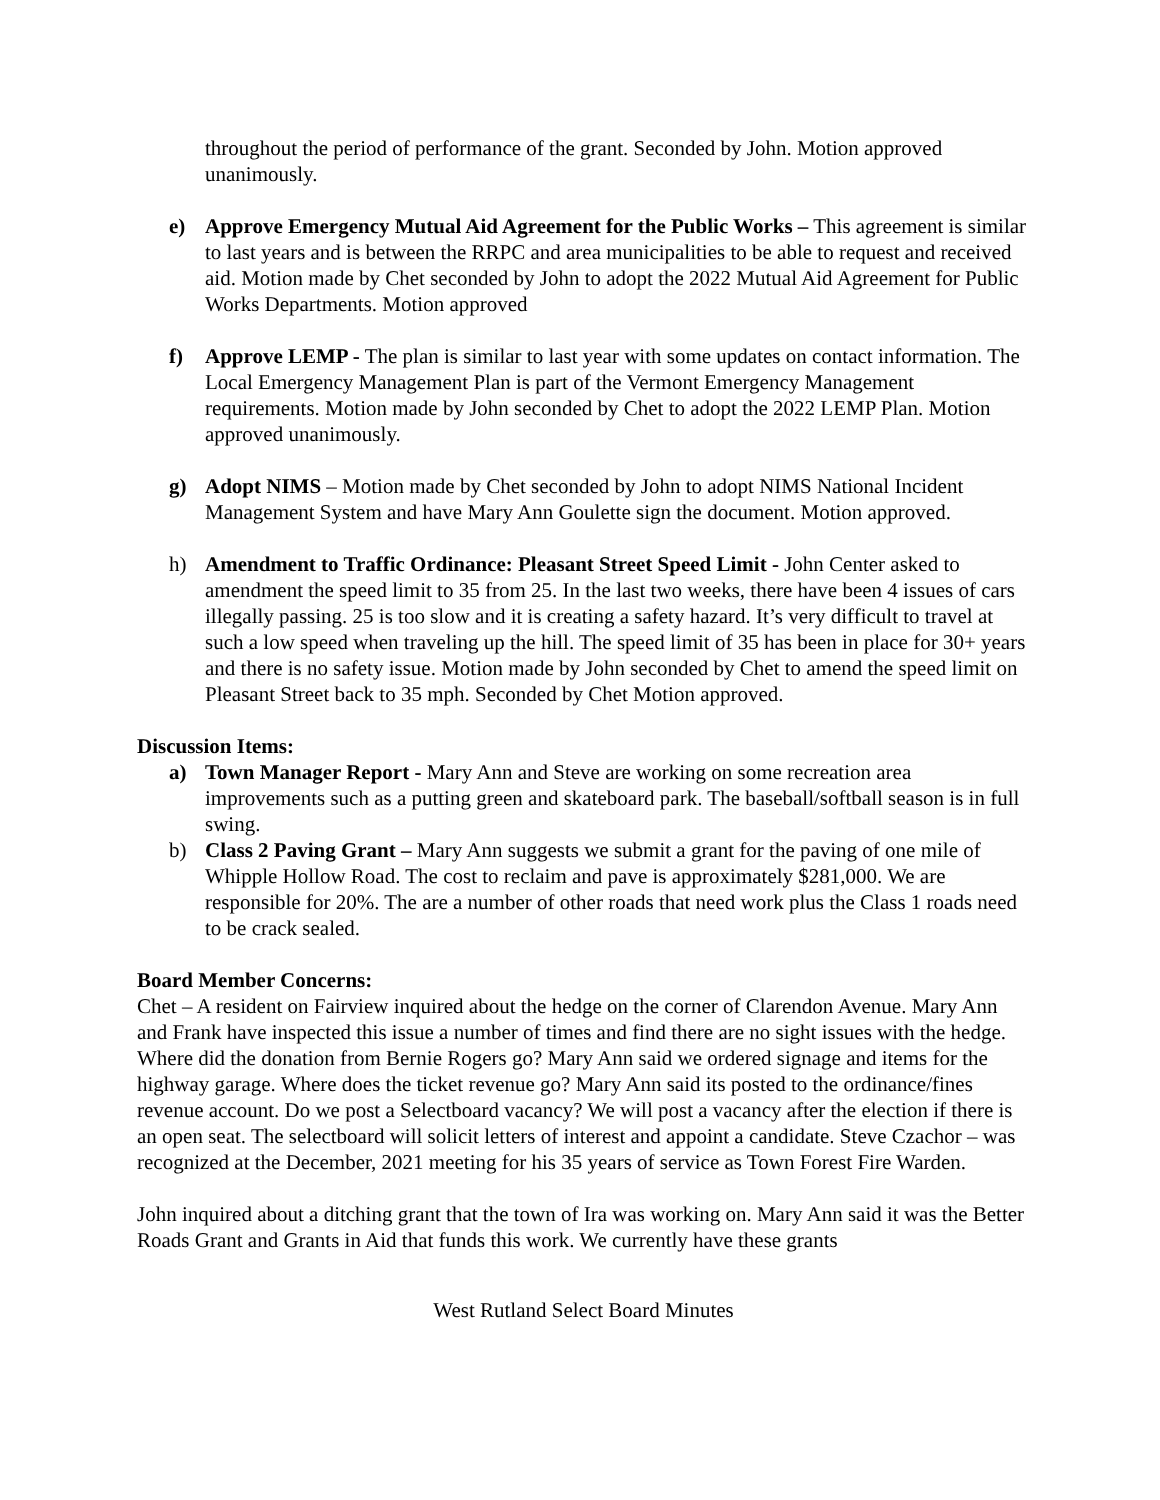throughout the period of performance of the grant. Seconded by John. Motion approved unanimously.
e) Approve Emergency Mutual Aid Agreement for the Public Works – This agreement is similar to last years and is between the RRPC and area municipalities to be able to request and received aid. Motion made by Chet seconded by John to adopt the 2022 Mutual Aid Agreement for Public Works Departments. Motion approved
f) Approve LEMP - The plan is similar to last year with some updates on contact information. The Local Emergency Management Plan is part of the Vermont Emergency Management requirements. Motion made by John seconded by Chet to adopt the 2022 LEMP Plan. Motion approved unanimously.
g) Adopt NIMS – Motion made by Chet seconded by John to adopt NIMS National Incident Management System and have Mary Ann Goulette sign the document. Motion approved.
h) Amendment to Traffic Ordinance: Pleasant Street Speed Limit - John Center asked to amendment the speed limit to 35 from 25. In the last two weeks, there have been 4 issues of cars illegally passing. 25 is too slow and it is creating a safety hazard. It’s very difficult to travel at such a low speed when traveling up the hill. The speed limit of 35 has been in place for 30+ years and there is no safety issue. Motion made by John seconded by Chet to amend the speed limit on Pleasant Street back to 35 mph. Seconded by Chet Motion approved.
Discussion Items:
a) Town Manager Report - Mary Ann and Steve are working on some recreation area improvements such as a putting green and skateboard park. The baseball/softball season is in full swing.
b) Class 2 Paving Grant – Mary Ann suggests we submit a grant for the paving of one mile of Whipple Hollow Road. The cost to reclaim and pave is approximately $281,000. We are responsible for 20%. The are a number of other roads that need work plus the Class 1 roads need to be crack sealed.
Board Member Concerns:
Chet – A resident on Fairview inquired about the hedge on the corner of Clarendon Avenue. Mary Ann and Frank have inspected this issue a number of times and find there are no sight issues with the hedge. Where did the donation from Bernie Rogers go? Mary Ann said we ordered signage and items for the highway garage. Where does the ticket revenue go? Mary Ann said its posted to the ordinance/fines revenue account. Do we post a Selectboard vacancy? We will post a vacancy after the election if there is an open seat. The selectboard will solicit letters of interest and appoint a candidate. Steve Czachor – was recognized at the December, 2021 meeting for his 35 years of service as Town Forest Fire Warden.
John inquired about a ditching grant that the town of Ira was working on. Mary Ann said it was the Better Roads Grant and Grants in Aid that funds this work. We currently have these grants
West Rutland Select Board Minutes